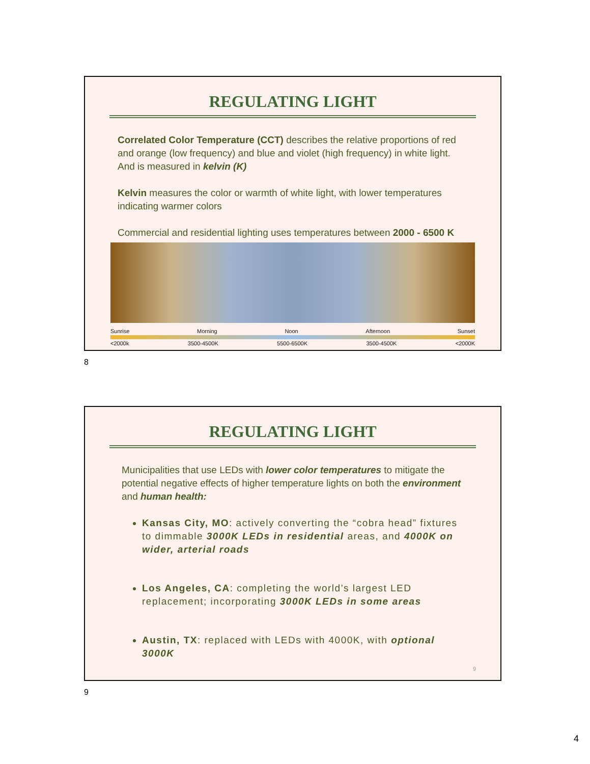REGULATING LIGHT
Correlated Color Temperature (CCT) describes the relative proportions of red and orange (low frequency) and blue and violet (high frequency) in white light. And is measured in kelvin (K)
Kelvin measures the color or warmth of white light, with lower temperatures indicating warmer colors
Commercial and residential lighting uses temperatures between 2000 - 6500 K
Sunrise Morning Noon Afternoon Sunset
<2000k 3500-4500K 5500-6500K 3500-4500K <2000K
8
REGULATING LIGHT
Municipalities that use LEDs with lower color temperatures to mitigate the potential negative effects of higher temperature lights on both the environment and human health:
Kansas City, MO: actively converting the “cobra head” fixtures to dimmable 3000K LEDs in residential areas, and 4000K on wider, arterial roads
Los Angeles, CA: completing the world’s largest LED replacement; incorporating 3000K LEDs in some areas
Austin, TX: replaced with LEDs with 4000K, with optional 3000K
9
9
4